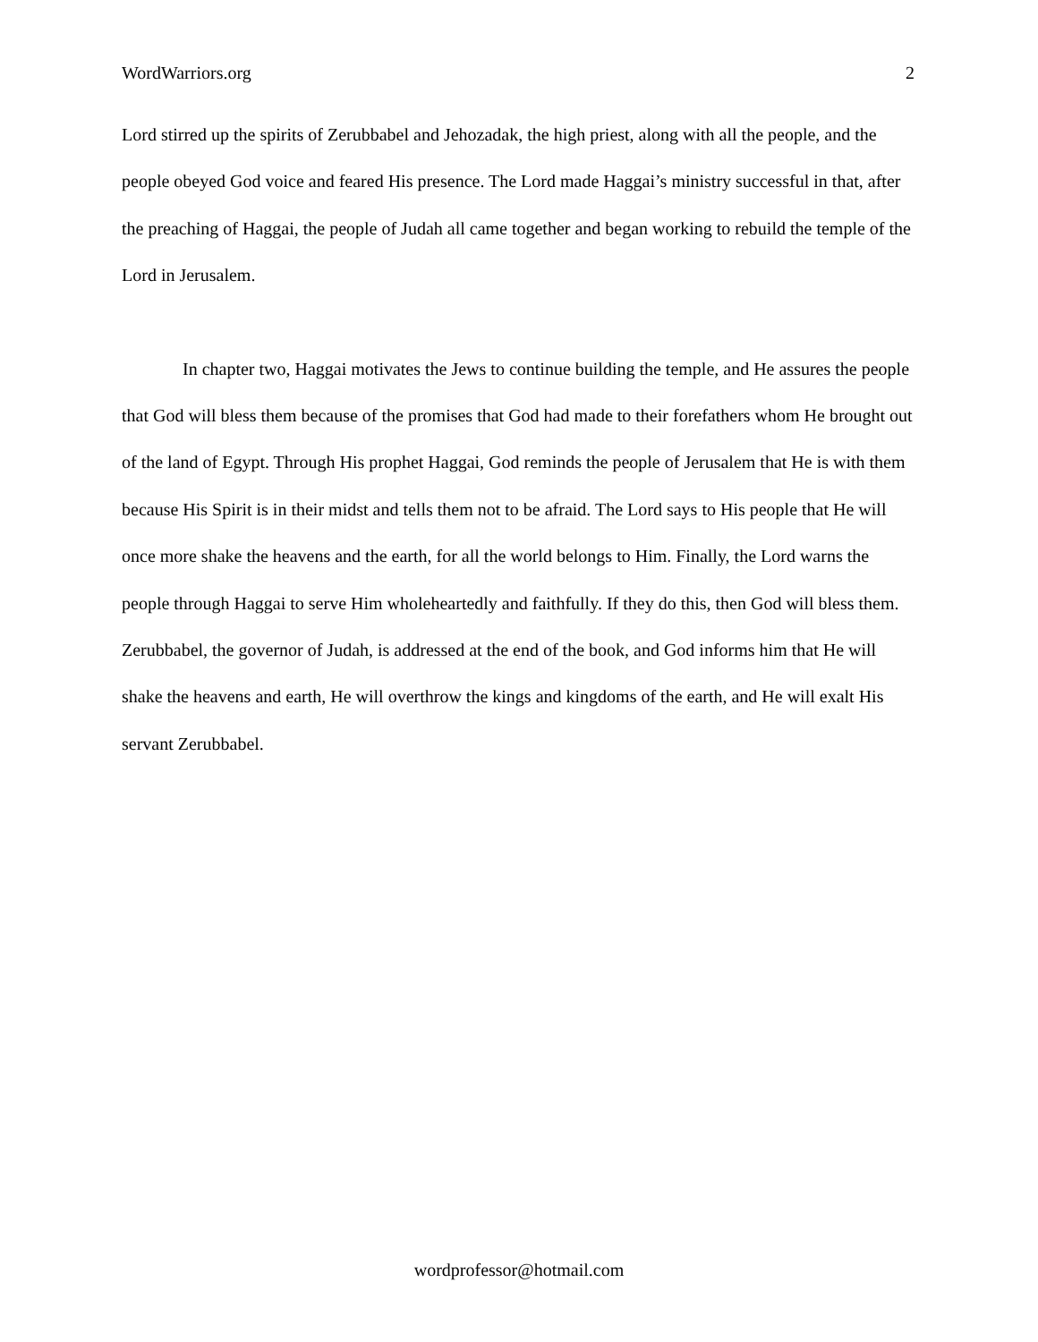WordWarriors.org 2
Lord stirred up the spirits of Zerubbabel and Jehozadak, the high priest, along with all the people, and the people obeyed God voice and feared His presence. The Lord made Haggai’s ministry successful in that, after the preaching of Haggai, the people of Judah all came together and began working to rebuild the temple of the Lord in Jerusalem.
In chapter two, Haggai motivates the Jews to continue building the temple, and He assures the people that God will bless them because of the promises that God had made to their forefathers whom He brought out of the land of Egypt. Through His prophet Haggai, God reminds the people of Jerusalem that He is with them because His Spirit is in their midst and tells them not to be afraid. The Lord says to His people that He will once more shake the heavens and the earth, for all the world belongs to Him. Finally, the Lord warns the people through Haggai to serve Him wholeheartedly and faithfully. If they do this, then God will bless them. Zerubbabel, the governor of Judah, is addressed at the end of the book, and God informs him that He will shake the heavens and earth, He will overthrow the kings and kingdoms of the earth, and He will exalt His servant Zerubbabel.
wordprofessor@hotmail.com